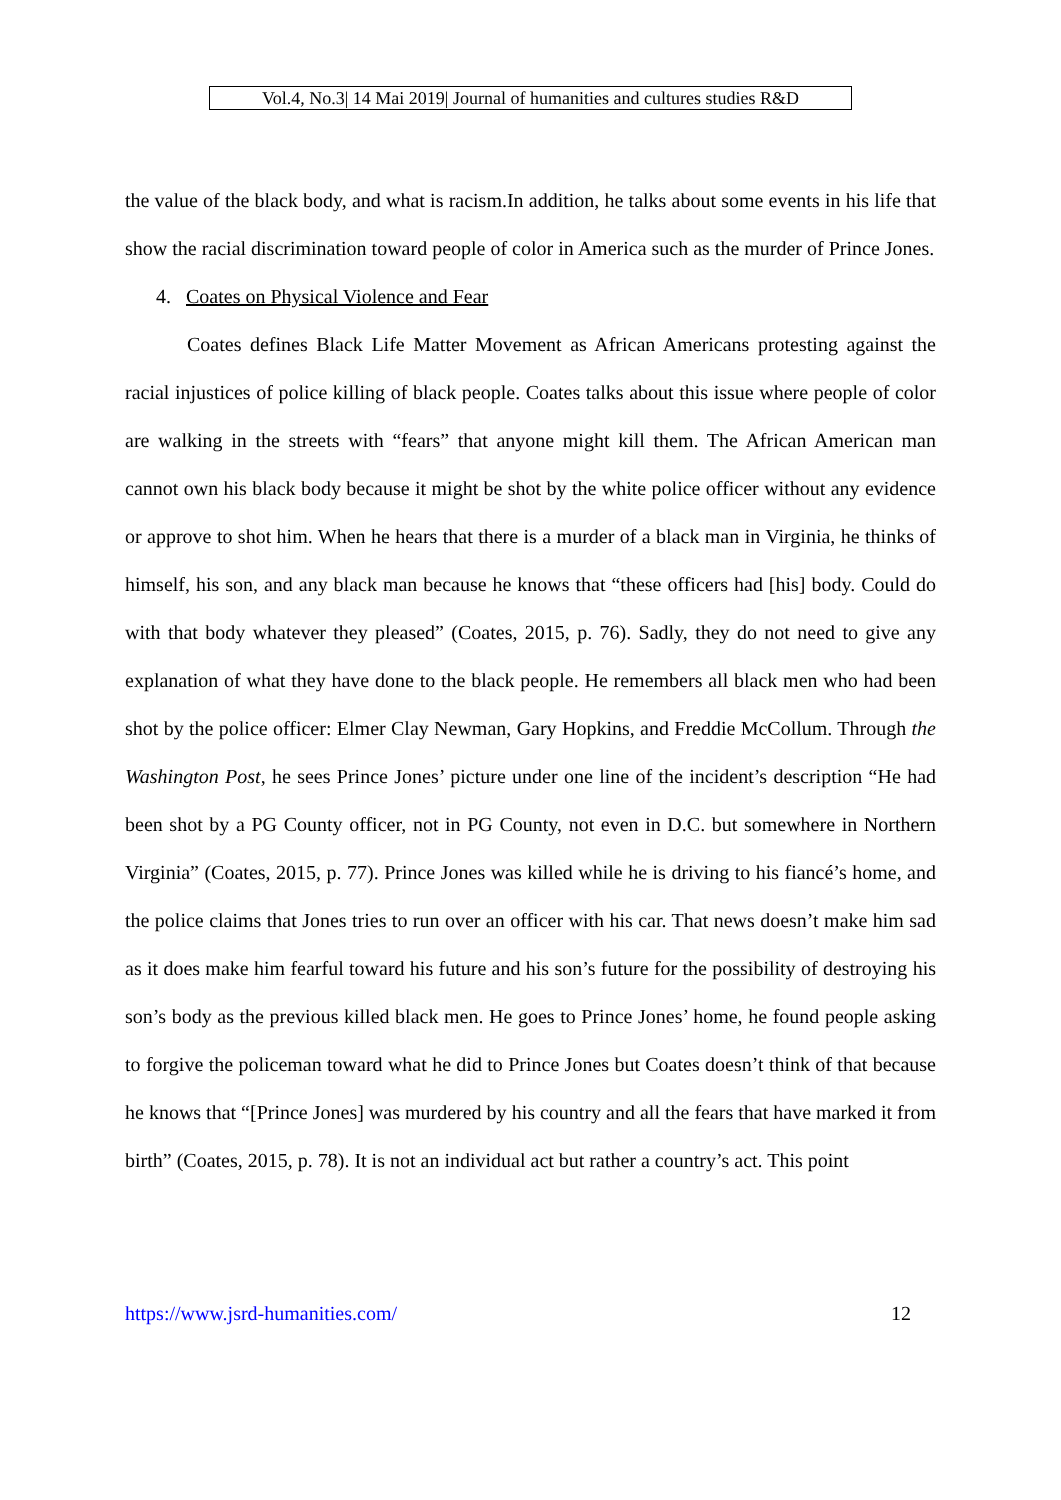Vol.4, No.3| 14 Mai 2019| Journal of humanities and cultures studies R&D
the value of the black body, and what is racism.In addition, he talks about some events in his life that show the racial discrimination toward people of color in America such as the murder of Prince Jones.
4. Coates on Physical Violence and Fear
Coates defines Black Life Matter Movement as African Americans protesting against the racial injustices of police killing of black people. Coates talks about this issue where people of color are walking in the streets with “fears” that anyone might kill them. The African American man cannot own his black body because it might be shot by the white police officer without any evidence or approve to shot him. When he hears that there is a murder of a black man in Virginia, he thinks of himself, his son, and any black man because he knows that “these officers had [his] body. Could do with that body whatever they pleased” (Coates, 2015, p. 76). Sadly, they do not need to give any explanation of what they have done to the black people. He remembers all black men who had been shot by the police officer: Elmer Clay Newman, Gary Hopkins, and Freddie McCollum. Through the Washington Post, he sees Prince Jones’ picture under one line of the incident’s description “He had been shot by a PG County officer, not in PG County, not even in D.C. but somewhere in Northern Virginia” (Coates, 2015, p. 77). Prince Jones was killed while he is driving to his fiancé’s home, and the police claims that Jones tries to run over an officer with his car. That news doesn’t make him sad as it does make him fearful toward his future and his son’s future for the possibility of destroying his son’s body as the previous killed black men. He goes to Prince Jones’ home, he found people asking to forgive the policeman toward what he did to Prince Jones but Coates doesn’t think of that because he knows that “[Prince Jones] was murdered by his country and all the fears that have marked it from birth” (Coates, 2015, p. 78). It is not an individual act but rather a country’s act. This point
https://www.jsrd-humanities.com/ 12